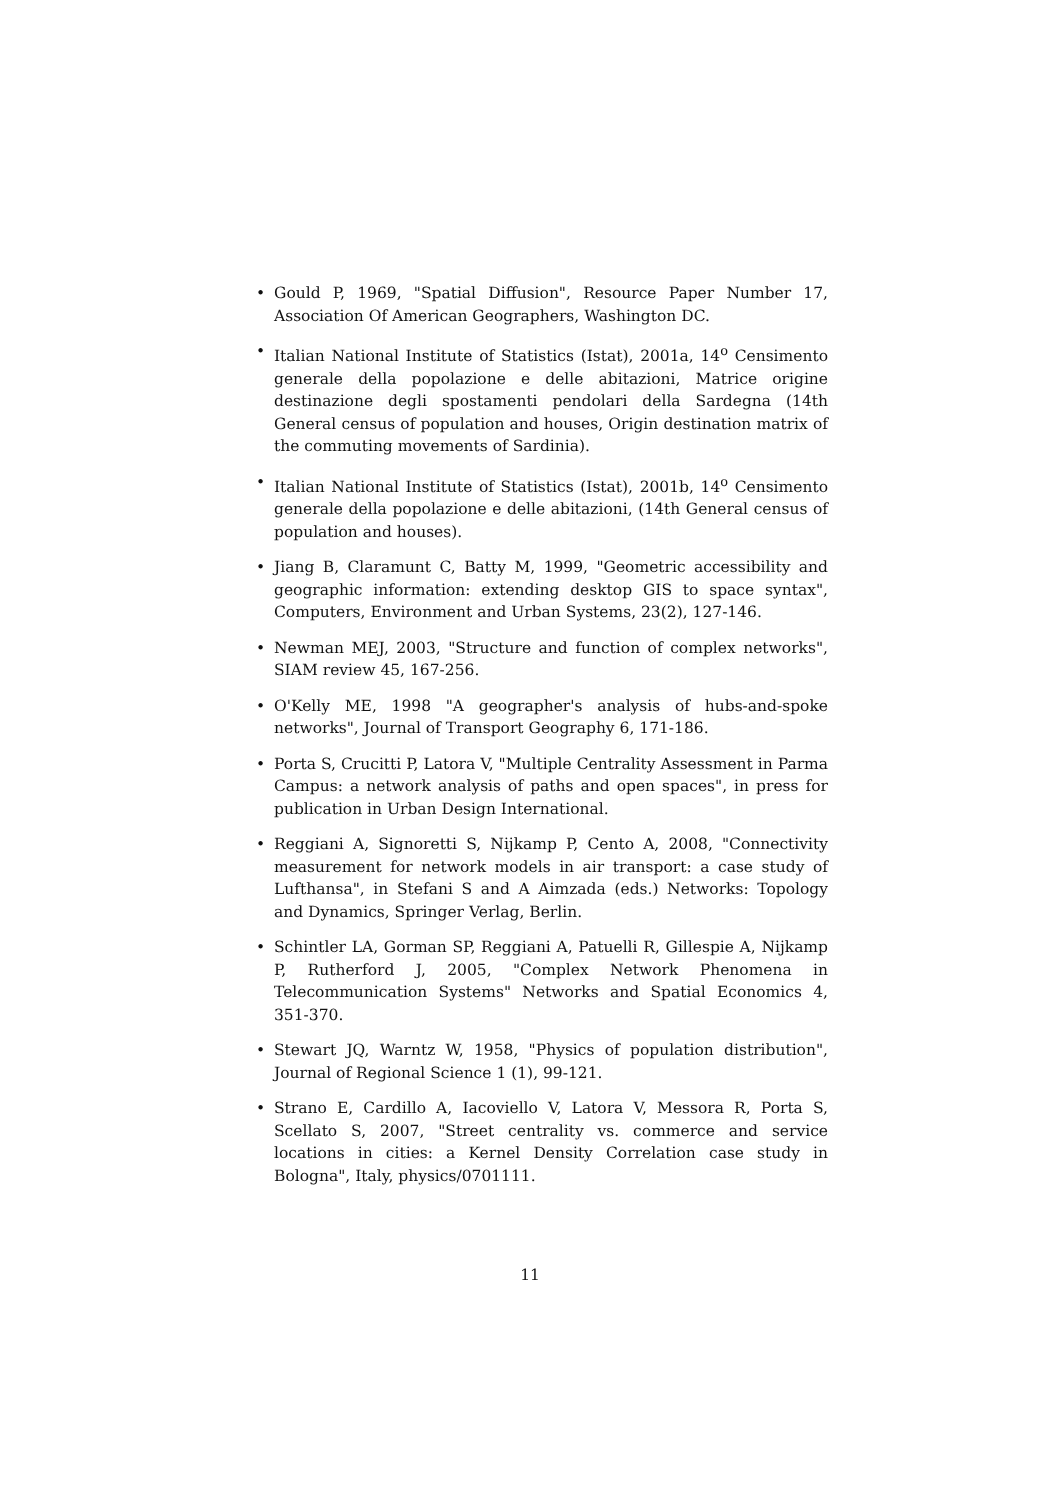• Gould P, 1969, "Spatial Diffusion", Resource Paper Number 17, Association Of American Geographers, Washington DC.
• Italian National Institute of Statistics (Istat), 2001a, 14<sup>o</sup> Censimento generale della popolazione e delle abitazioni, Matrice origine destinazione degli spostamenti pendolari della Sardegna (14th General census of population and houses, Origin destination matrix of the commuting movements of Sardinia).
• Italian National Institute of Statistics (Istat), 2001b, 14<sup>o</sup> Censimento generale della popolazione e delle abitazioni, (14th General census of population and houses).
• Jiang B, Claramunt C, Batty M, 1999, "Geometric accessibility and geographic information: extending desktop GIS to space syntax", Computers, Environment and Urban Systems, 23(2), 127-146.
• Newman MEJ, 2003, "Structure and function of complex networks", SIAM review 45, 167-256.
• O'Kelly ME, 1998 "A geographer's analysis of hubs-and-spoke networks", Journal of Transport Geography 6, 171-186.
• Porta S, Crucitti P, Latora V, "Multiple Centrality Assessment in Parma Campus: a network analysis of paths and open spaces", in press for publication in Urban Design International.
• Reggiani A, Signoretti S, Nijkamp P, Cento A, 2008, "Connectivity measurement for network models in air transport: a case study of Lufthansa", in Stefani S and A Aimzada (eds.) Networks: Topology and Dynamics, Springer Verlag, Berlin.
• Schintler LA, Gorman SP, Reggiani A, Patuelli R, Gillespie A, Nijkamp P, Rutherford J, 2005, "Complex Network Phenomena in Telecommunication Systems" Networks and Spatial Economics 4, 351-370.
• Stewart JQ, Warntz W, 1958, "Physics of population distribution", Journal of Regional Science 1 (1), 99-121.
• Strano E, Cardillo A, Iacoviello V, Latora V, Messora R, Porta S, Scellato S, 2007, "Street centrality vs. commerce and service locations in cities: a Kernel Density Correlation case study in Bologna", Italy, physics/0701111.
11